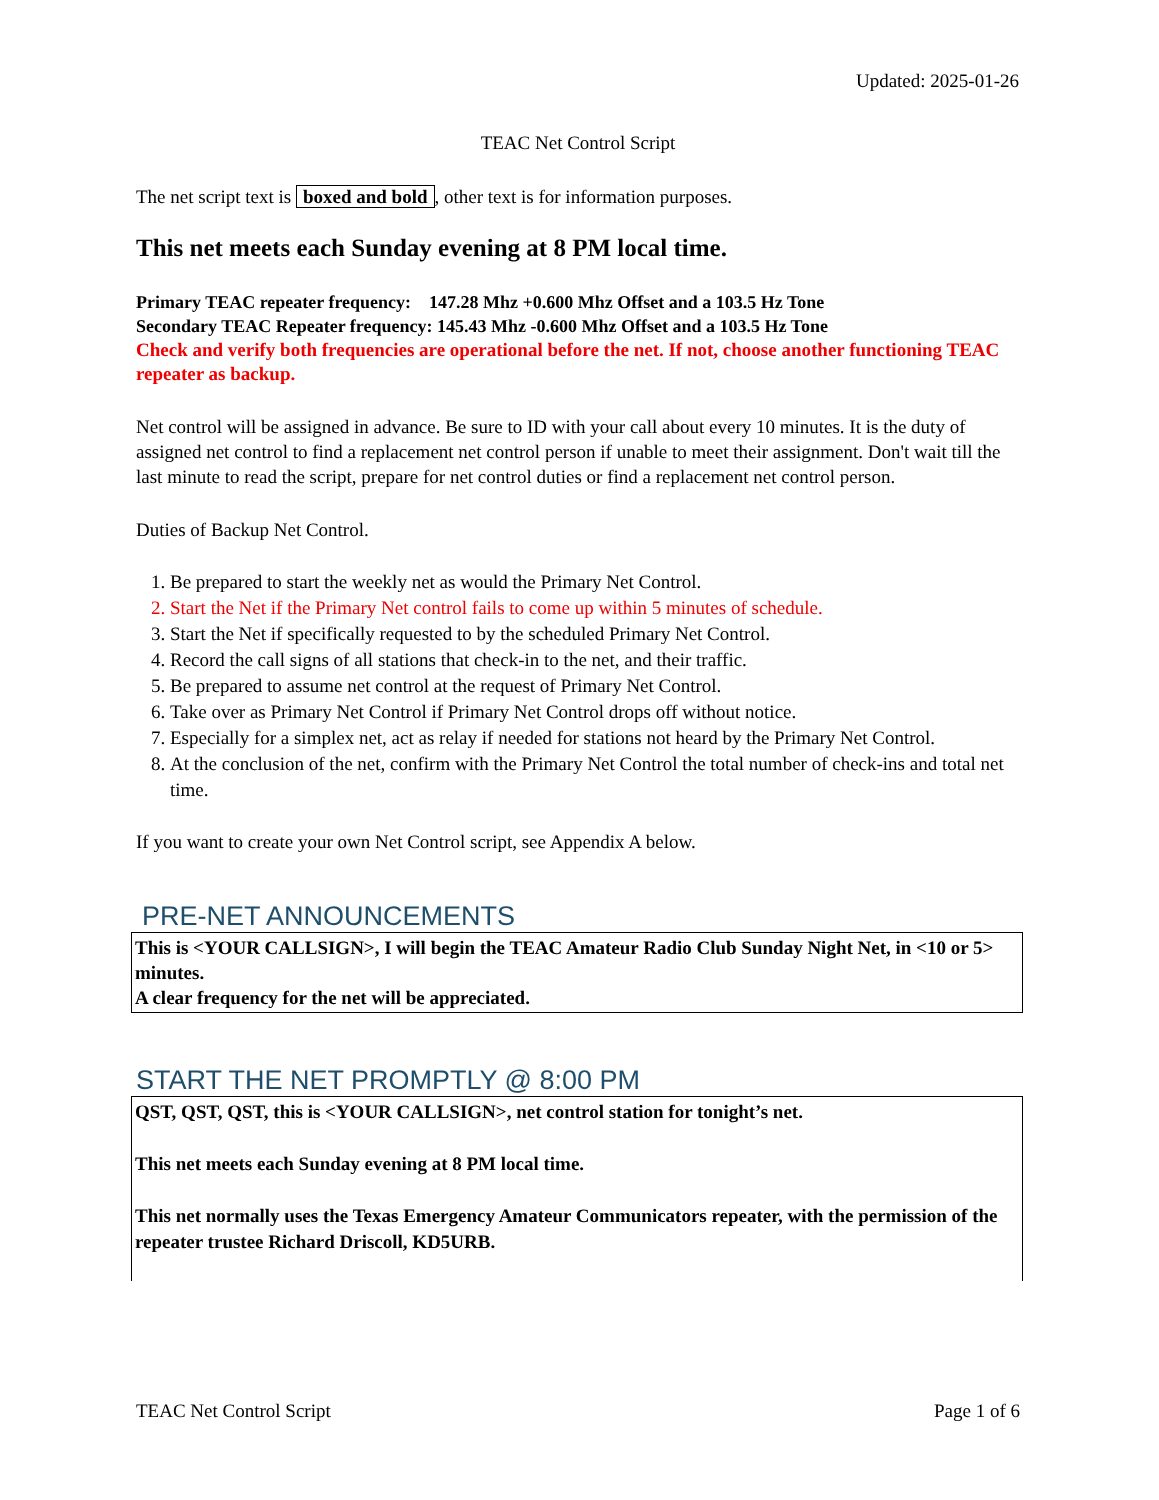Updated: 2025-01-26
TEAC Net Control Script
The net script text is boxed and bold, other text is for information purposes.
This net meets each Sunday evening at 8 PM local time.
Primary TEAC repeater frequency: 147.28 Mhz +0.600 Mhz Offset and a 103.5 Hz Tone
Secondary TEAC Repeater frequency: 145.43 Mhz -0.600 Mhz Offset and a 103.5 Hz Tone
Check and verify both frequencies are operational before the net. If not, choose another functioning TEAC repeater as backup.
Net control will be assigned in advance. Be sure to ID with your call about every 10 minutes. It is the duty of assigned net control to find a replacement net control person if unable to meet their assignment. Don't wait till the last minute to read the script, prepare for net control duties or find a replacement net control person.
Duties of Backup Net Control.
1. Be prepared to start the weekly net as would the Primary Net Control.
2. Start the Net if the Primary Net control fails to come up within 5 minutes of schedule.
3. Start the Net if specifically requested to by the scheduled Primary Net Control.
4. Record the call signs of all stations that check-in to the net, and their traffic.
5. Be prepared to assume net control at the request of Primary Net Control.
6. Take over as Primary Net Control if Primary Net Control drops off without notice.
7. Especially for a simplex net, act as relay if needed for stations not heard by the Primary Net Control.
8. At the conclusion of the net, confirm with the Primary Net Control the total number of check-ins and total net time.
If you want to create your own Net Control script, see Appendix A below.
PRE-NET ANNOUNCEMENTS
This is <YOUR CALLSIGN>, I will begin the TEAC Amateur Radio Club Sunday Night Net, in <10 or 5> minutes.
A clear frequency for the net will be appreciated.
START THE NET PROMPTLY @ 8:00 PM
QST, QST, QST, this is <YOUR CALLSIGN>, net control station for tonight’s net.
This net meets each Sunday evening at 8 PM local time.
This net normally uses the Texas Emergency Amateur Communicators repeater, with the permission of the repeater trustee Richard Driscoll, KD5URB.
TEAC Net Control Script Page 1 of 6